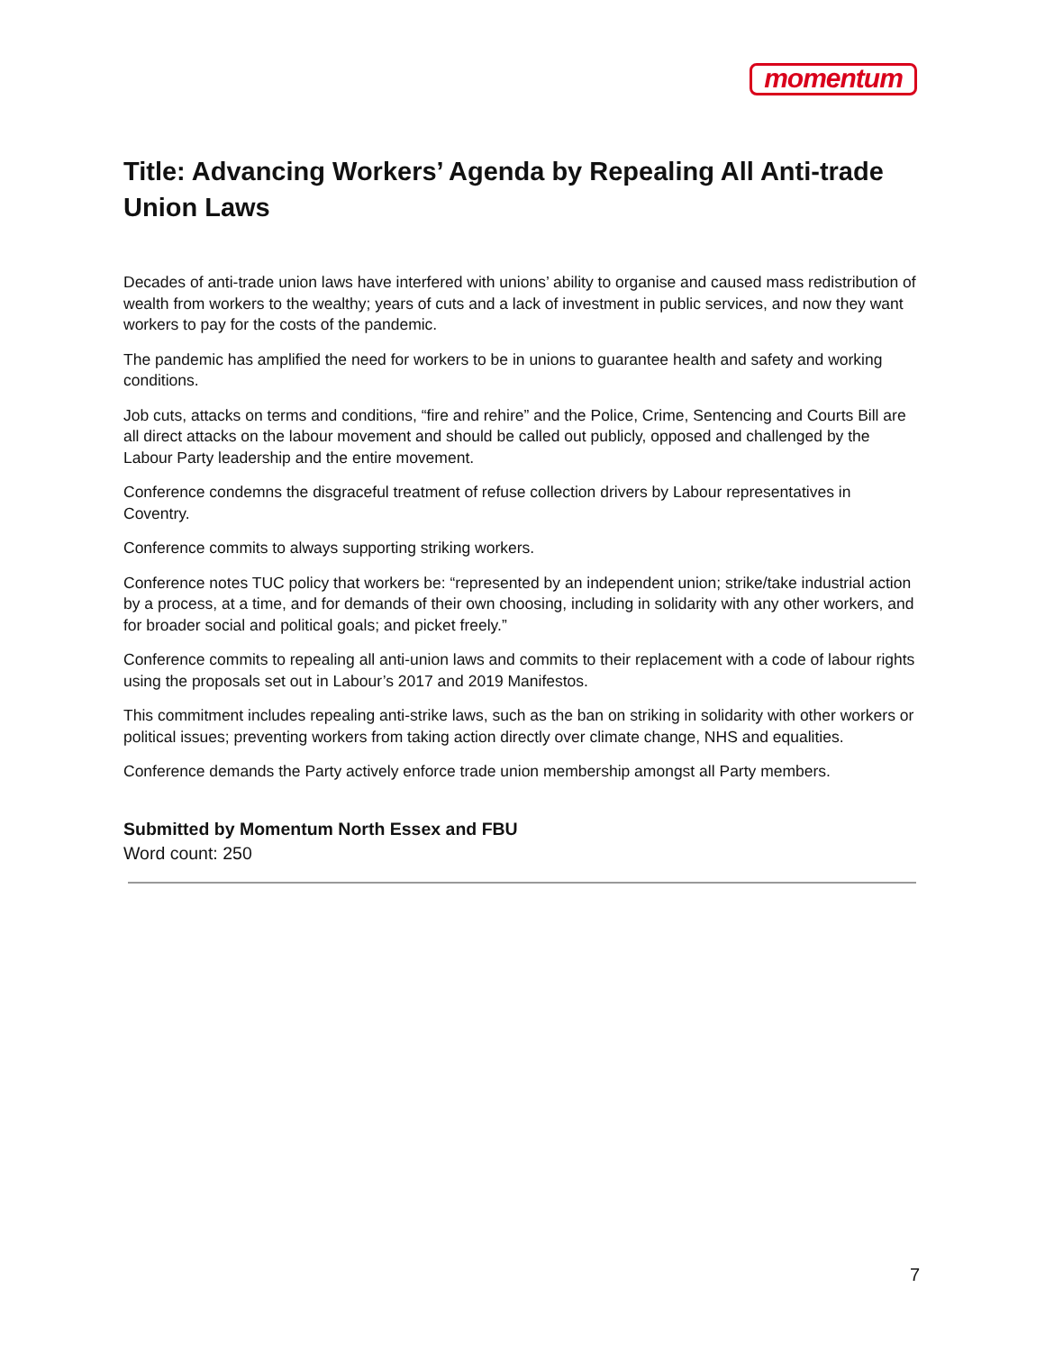momentum
Title: Advancing Workers’ Agenda by Repealing All Anti-trade Union Laws
Decades of anti-trade union laws have interfered with unions’ ability to organise and caused mass redistribution of wealth from workers to the wealthy; years of cuts and a lack of investment in public services, and now they want workers to pay for the costs of the pandemic.
The pandemic has amplified the need for workers to be in unions to guarantee health and safety and working conditions.
Job cuts, attacks on terms and conditions, “fire and rehire” and the Police, Crime, Sentencing and Courts Bill are all direct attacks on the labour movement and should be called out publicly, opposed and challenged by the Labour Party leadership and the entire movement.
Conference condemns the disgraceful treatment of refuse collection drivers by Labour representatives in Coventry.
Conference commits to always supporting striking workers.
Conference notes TUC policy that workers be: “represented by an independent union; strike/take industrial action by a process, at a time, and for demands of their own choosing, including in solidarity with any other workers, and for broader social and political goals; and picket freely.”
Conference commits to repealing all anti-union laws and commits to their replacement with a code of labour rights using the proposals set out in Labour’s 2017 and 2019 Manifestos.
This commitment includes repealing anti-strike laws, such as the ban on striking in solidarity with other workers or political issues; preventing workers from taking action directly over climate change, NHS and equalities.
Conference demands the Party actively enforce trade union membership amongst all Party members.
Submitted by Momentum North Essex and FBU
Word count: 250
7